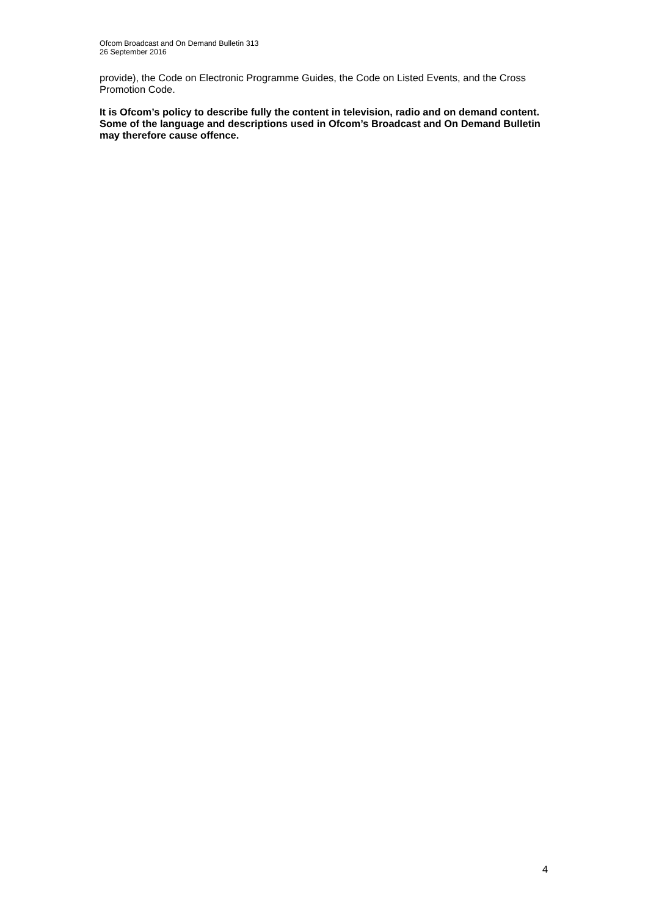Ofcom Broadcast and On Demand Bulletin 313
26 September 2016
provide), the Code on Electronic Programme Guides, the Code on Listed Events, and the Cross Promotion Code.
It is Ofcom’s policy to describe fully the content in television, radio and on demand content. Some of the language and descriptions used in Ofcom’s Broadcast and On Demand Bulletin may therefore cause offence.
4